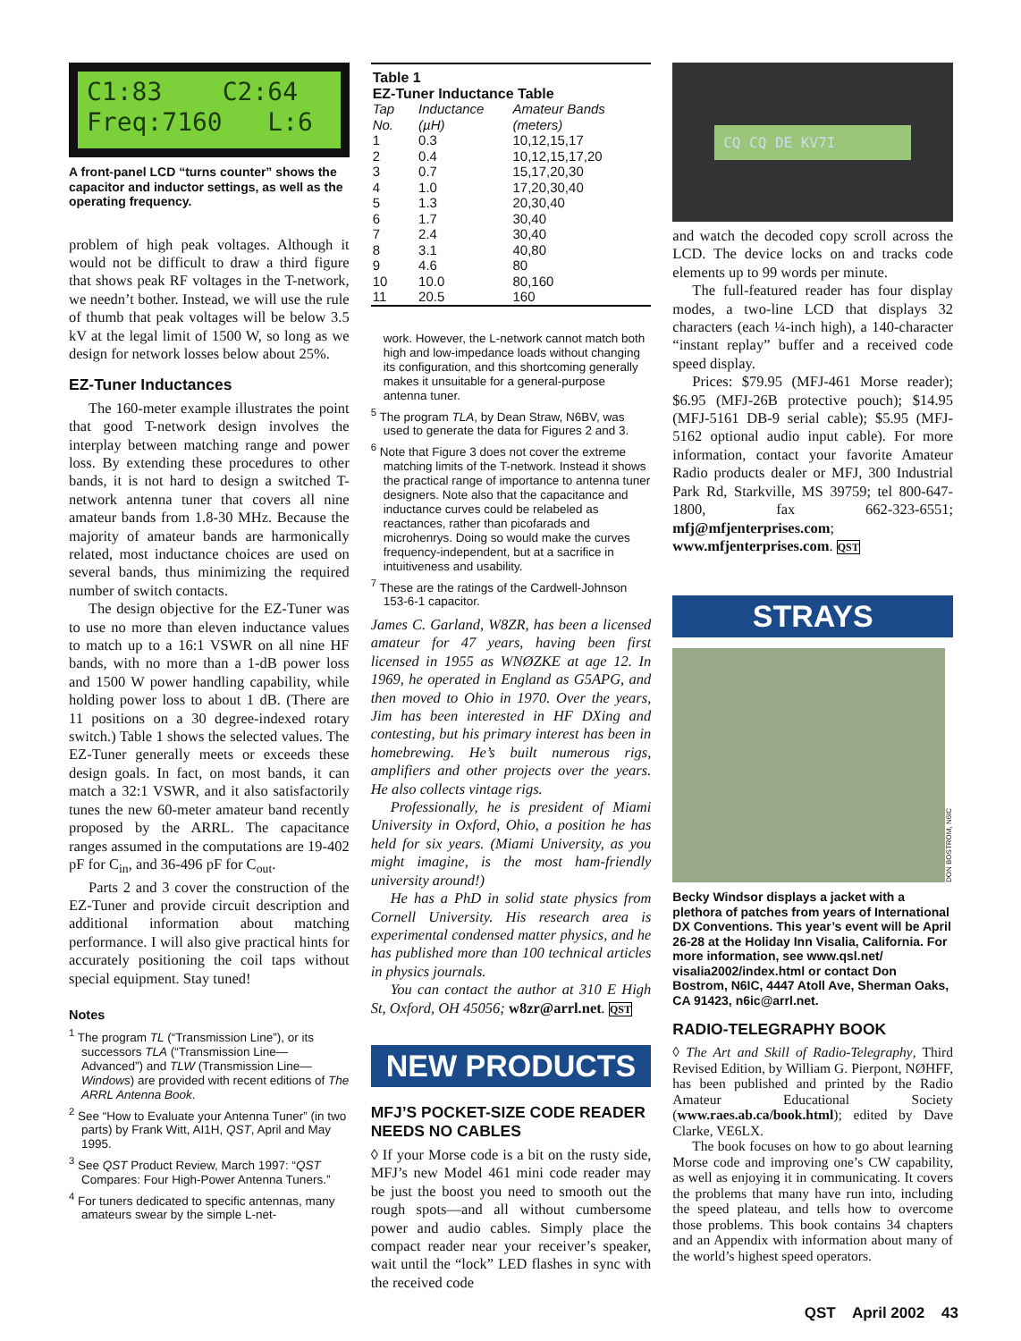C1:83 C2:64 Freq:7160 L:6
A front-panel LCD “turns counter” shows the capacitor and inductor settings, as well as the operating frequency.
problem of high peak voltages. Although it would not be difficult to draw a third figure that shows peak RF voltages in the T-network, we needn’t bother. Instead, we will use the rule of thumb that peak voltages will be below 3.5 kV at the legal limit of 1500 W, so long as we design for network losses below about 25%.
EZ-Tuner Inductances
The 160-meter example illustrates the point that good T-network design involves the interplay between matching range and power loss. By extending these procedures to other bands, it is not hard to design a switched T-network antenna tuner that covers all nine amateur bands from 1.8-30 MHz. Because the majority of amateur bands are harmonically related, most inductance choices are used on several bands, thus minimizing the required number of switch contacts.
The design objective for the EZ-Tuner was to use no more than eleven inductance values to match up to a 16:1 VSWR on all nine HF bands, with no more than a 1-dB power loss and 1500 W power handling capability, while holding power loss to about 1 dB. (There are 11 positions on a 30 degree-indexed rotary switch.) Table 1 shows the selected values. The EZ-Tuner generally meets or exceeds these design goals. In fact, on most bands, it can match a 32:1 VSWR, and it also satisfactorily tunes the new 60-meter amateur band recently proposed by the ARRL. The capacitance ranges assumed in the computations are 19-402 pF for C<sub>in</sub>, and 36-496 pF for C<sub>out</sub>.
Parts 2 and 3 cover the construction of the EZ-Tuner and provide circuit description and additional information about matching performance. I will also give practical hints for accurately positioning the coil taps without special equipment. Stay tuned!
Notes
<sup>1</sup> The program TL (“Transmission Line”), or its successors TLA (“Transmission Line—Advanced”) and TLW (Transmission Line—Windows) are provided with recent editions of The ARRL Antenna Book.
<sup>2</sup> See “How to Evaluate your Antenna Tuner” (in two parts) by Frank Witt, AI1H, QST, April and May 1995.
<sup>3</sup> See QST Product Review, March 1997: “QST Compares: Four High-Power Antenna Tuners.”
<sup>4</sup> For tuners dedicated to specific antennas, many amateurs swear by the simple L-net-
| Table 1 EZ-Tuner Inductance Table | | |
| --- | --- | --- |
| Tap No. | Inductance (µH) | Amateur Bands (meters) |
| 1 | 0.3 | 10,12,15,17 |
| 2 | 0.4 | 10,12,15,17,20 |
| 3 | 0.7 | 15,17,20,30 |
| 4 | 1.0 | 17,20,30,40 |
| 5 | 1.3 | 20,30,40 |
| 6 | 1.7 | 30,40 |
| 7 | 2.4 | 30,40 |
| 8 | 3.1 | 40,80 |
| 9 | 4.6 | 80 |
| 10 | 10.0 | 80,160 |
| 11 | 20.5 | 160 |
work. However, the L-network cannot match both high and low-impedance loads without changing its configuration, and this shortcoming generally makes it unsuitable for a general-purpose antenna tuner.
<sup>5</sup> The program TLA, by Dean Straw, N6BV, was used to generate the data for Figures 2 and 3.
<sup>6</sup> Note that Figure 3 does not cover the extreme matching limits of the T-network. Instead it shows the practical range of importance to antenna tuner designers. Note also that the capacitance and inductance curves could be relabeled as reactances, rather than picofarads and microhenrys. Doing so would make the curves frequency-independent, but at a sacrifice in intuitiveness and usability.
<sup>7</sup> These are the ratings of the Cardwell-Johnson 153-6-1 capacitor.
James C. Garland, W8ZR, has been a licensed amateur for 47 years, having been first licensed in 1955 as WNØZKE at age 12. In 1969, he operated in England as G5APG, and then moved to Ohio in 1970. Over the years, Jim has been interested in HF DXing and contesting, but his primary interest has been in homebrewing. He’s built numerous rigs, amplifiers and other projects over the years. He also collects vintage rigs.
Professionally, he is president of Miami University in Oxford, Ohio, a position he has held for six years. (Miami University, as you might imagine, is the most ham-friendly university around!)
He has a PhD in solid state physics from Cornell University. His research area is experimental condensed matter physics, and he has published more than 100 technical articles in physics journals.
You can contact the author at 310 E High St, Oxford, OH 45056; w8zr@arrl.net. QST
NEW PRODUCTS
MFJ’S POCKET-SIZE CODE READER NEEDS NO CABLES
◊ If your Morse code is a bit on the rusty side, MFJ’s new Model 461 mini code reader may be just the boost you need to smooth out the rough spots—and all without cumbersome power and audio cables. Simply place the compact reader near your receiver’s speaker, wait until the “lock” LED flashes in sync with the received code
CQ CQ DE KV7I
and watch the decoded copy scroll across the LCD. The device locks on and tracks code elements up to 99 words per minute.
The full-featured reader has four display modes, a two-line LCD that displays 32 characters (each ¼-inch high), a 140-character “instant replay” buffer and a received code speed display.
Prices: $79.95 (MFJ-461 Morse reader); $6.95 (MFJ-26B protective pouch); $14.95 (MFJ-5161 DB-9 serial cable); $5.95 (MFJ-5162 optional audio input cable). For more information, contact your favorite Amateur Radio products dealer or MFJ, 300 Industrial Park Rd, Starkville, MS 39759; tel 800-647-1800, fax 662-323-6551; mfj@mfjenterprises.com; www.mfjenterprises.com. QST
STRAYS
DON BOSTROM, N6IC
Becky Windsor displays a jacket with a plethora of patches from years of International DX Conventions. This year’s event will be April 26-28 at the Holiday Inn Visalia, California. For more information, see www.qsl.net/ visalia2002/index.html or contact Don Bostrom, N6IC, 4447 Atoll Ave, Sherman Oaks, CA 91423, n6ic@arrl.net.
RADIO-TELEGRAPHY BOOK
◊ The Art and Skill of Radio-Telegraphy, Third Revised Edition, by William G. Pierpont, NØHFF, has been published and printed by the Radio Amateur Educational Society (www.raes.ab.ca/book.html); edited by Dave Clarke, VE6LX.
The book focuses on how to go about learning Morse code and improving one’s CW capability, as well as enjoying it in communicating. It covers the problems that many have run into, including the speed plateau, and tells how to overcome those problems. This book contains 34 chapters and an Appendix with information about many of the world’s highest speed operators.
QST April 2002 43